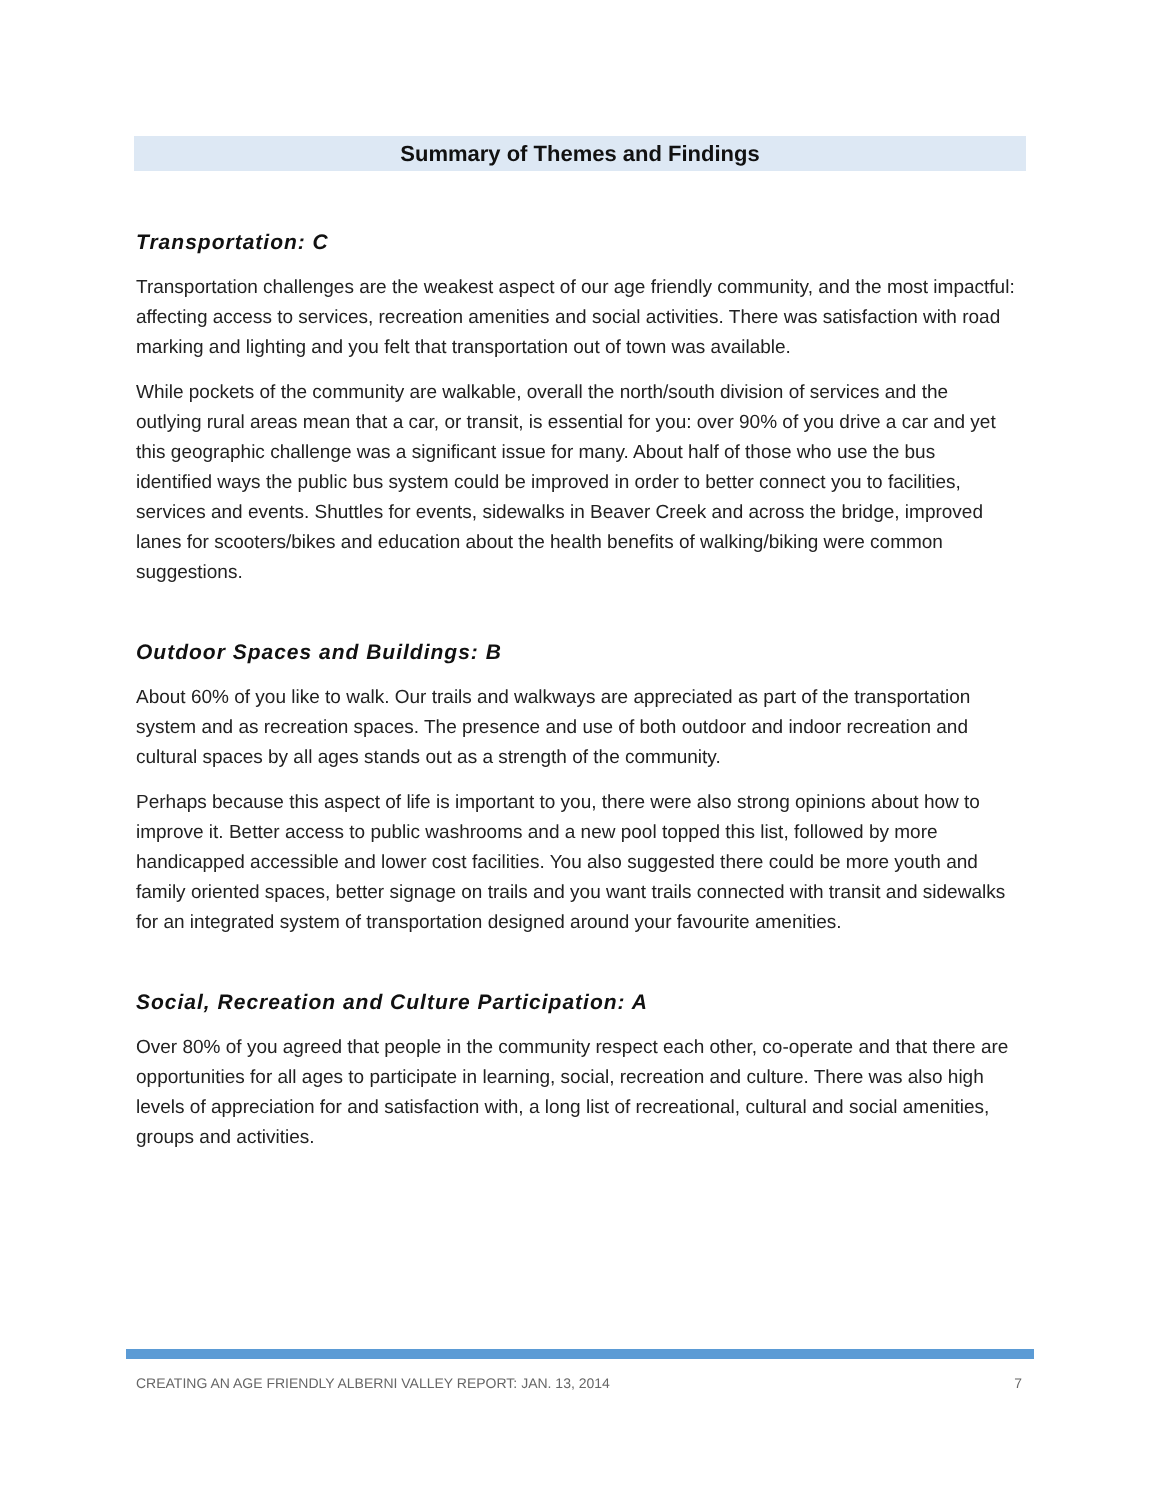Summary of Themes and Findings
Transportation: C
Transportation challenges are the weakest aspect of our age friendly community, and the most impactful: affecting access to services, recreation amenities and social activities. There was satisfaction with road marking and lighting and you felt that transportation out of town was available.
While pockets of the community are walkable, overall the north/south division of services and the outlying rural areas mean that a car, or transit, is essential for you: over 90% of you drive a car and yet this geographic challenge was a significant issue for many. About half of those who use the bus identified ways the public bus system could be improved in order to better connect you to facilities, services and events. Shuttles for events, sidewalks in Beaver Creek and across the bridge, improved lanes for scooters/bikes and education about the health benefits of walking/biking were common suggestions.
Outdoor Spaces and Buildings: B
About 60% of you like to walk. Our trails and walkways are appreciated as part of the transportation system and as recreation spaces. The presence and use of both outdoor and indoor recreation and cultural spaces by all ages stands out as a strength of the community.
Perhaps because this aspect of life is important to you, there were also strong opinions about how to improve it. Better access to public washrooms and a new pool topped this list, followed by more handicapped accessible and lower cost facilities. You also suggested there could be more youth and family oriented spaces, better signage on trails and you want trails connected with transit and sidewalks for an integrated system of transportation designed around your favourite amenities.
Social, Recreation and Culture Participation: A
Over 80% of you agreed that people in the community respect each other, co-operate and that there are opportunities for all ages to participate in learning, social, recreation and culture. There was also high levels of appreciation for and satisfaction with, a long list of recreational, cultural and social amenities, groups and activities.
CREATING AN AGE FRIENDLY ALBERNI VALLEY REPORT: JAN. 13, 2014 7